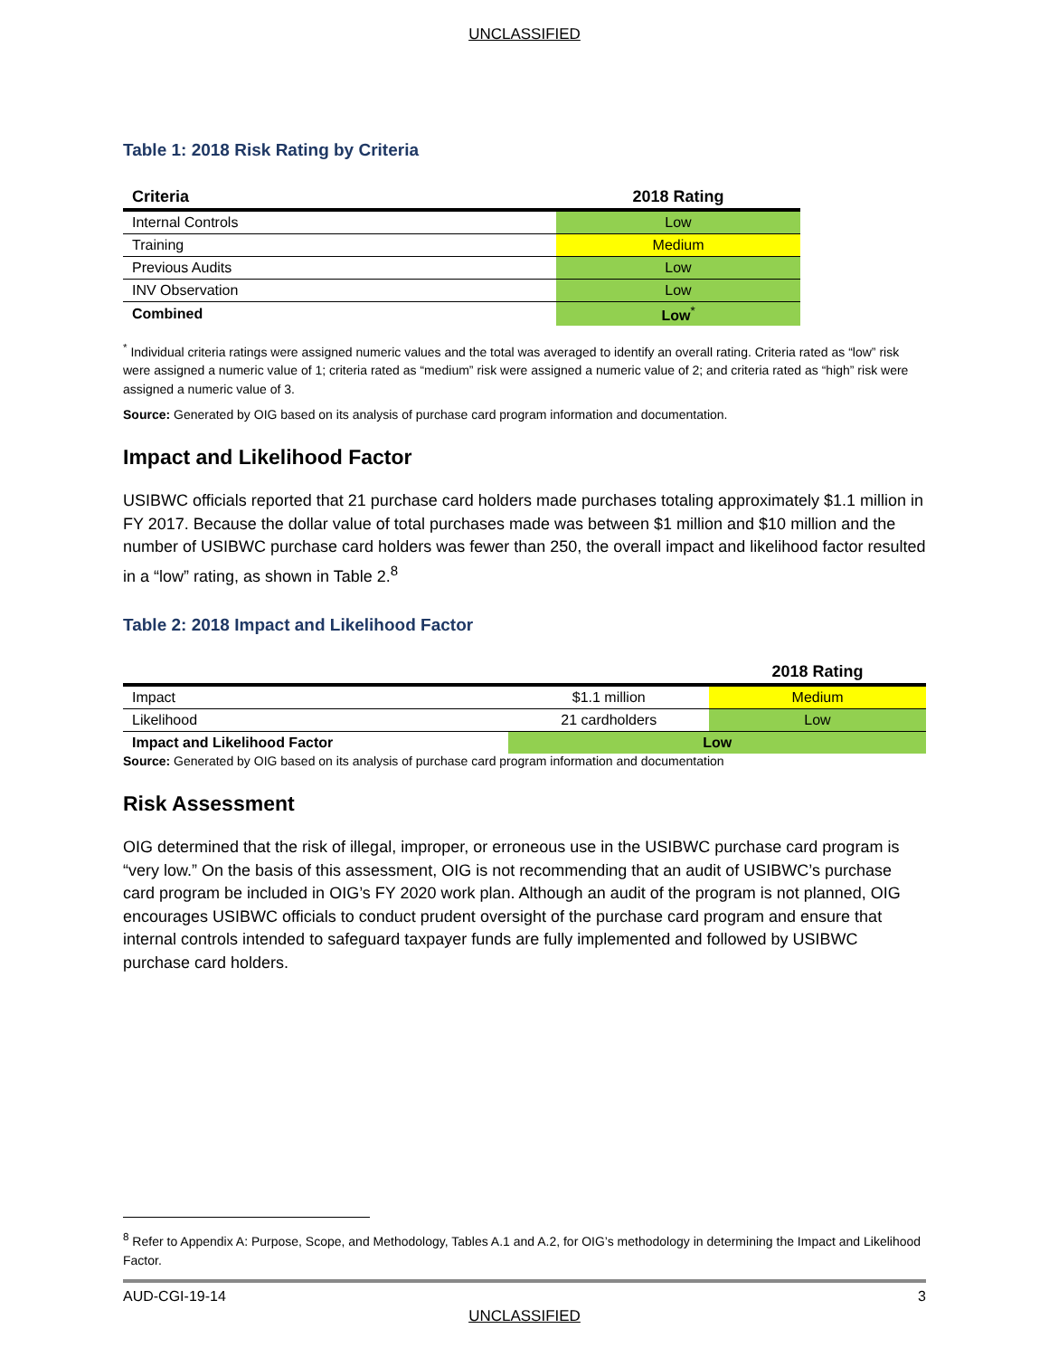UNCLASSIFIED
Table 1: 2018 Risk Rating by Criteria
| Criteria | 2018 Rating |
| --- | --- |
| Internal Controls | Low |
| Training | Medium |
| Previous Audits | Low |
| INV Observation | Low |
| Combined | Low<sup>*</sup> |
<sup>*</sup> Individual criteria ratings were assigned numeric values and the total was averaged to identify an overall rating. Criteria rated as “low” risk were assigned a numeric value of 1; criteria rated as “medium” risk were assigned a numeric value of 2; and criteria rated as “high” risk were assigned a numeric value of 3.
Source: Generated by OIG based on its analysis of purchase card program information and documentation.
Impact and Likelihood Factor
USIBWC officials reported that 21 purchase card holders made purchases totaling approximately $1.1 million in FY 2017. Because the dollar value of total purchases made was between $1 million and $10 million and the number of USIBWC purchase card holders was fewer than 250, the overall impact and likelihood factor resulted in a “low” rating, as shown in Table 2.<sup>8</sup>
Table 2: 2018 Impact and Likelihood Factor
| | | 2018 Rating |
| --- | --- | --- |
| Impact | $1.1 million | Medium |
| Likelihood | 21 cardholders | Low |
| Impact and Likelihood Factor | Low | |
Source: Generated by OIG based on its analysis of purchase card program information and documentation
Risk Assessment
OIG determined that the risk of illegal, improper, or erroneous use in the USIBWC purchase card program is “very low.” On the basis of this assessment, OIG is not recommending that an audit of USIBWC’s purchase card program be included in OIG’s FY 2020 work plan. Although an audit of the program is not planned, OIG encourages USIBWC officials to conduct prudent oversight of the purchase card program and ensure that internal controls intended to safeguard taxpayer funds are fully implemented and followed by USIBWC purchase card holders.
<sup>8</sup> Refer to Appendix A: Purpose, Scope, and Methodology, Tables A.1 and A.2, for OIG’s methodology in determining the Impact and Likelihood Factor.
AUD-CGI-19-14 3
UNCLASSIFIED